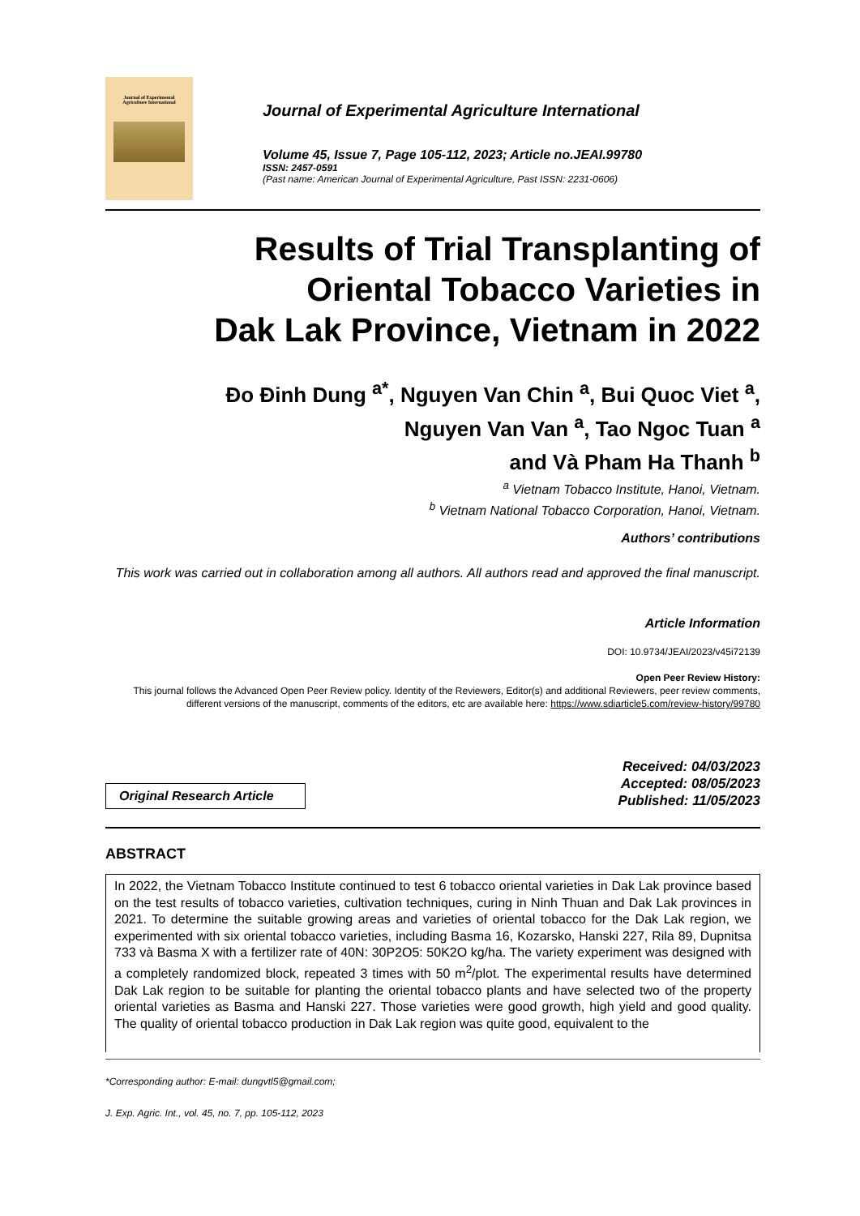Journal of Experimental
Agriculture International
Journal of Experimental Agriculture International
Volume 45, Issue 7, Page 105-112, 2023; Article no.JEAI.99780
ISSN: 2457-0591
(Past name: American Journal of Experimental Agriculture, Past ISSN: 2231-0606)
Results of Trial Transplanting of
Oriental Tobacco Varieties in
Dak Lak Province, Vietnam in 2022
Đo Đinh Dung <sup>a*</sup>, Nguyen Van Chin <sup>a</sup>, Bui Quoc Viet <sup>a</sup>,
Nguyen Van Van <sup>a</sup>, Tao Ngoc Tuan <sup>a</sup>
and Và Pham Ha Thanh <sup>b</sup>
<sup>a</sup> Vietnam Tobacco Institute, Hanoi, Vietnam.
<sup>b</sup> Vietnam National Tobacco Corporation, Hanoi, Vietnam.
Authors’ contributions
This work was carried out in collaboration among all authors. All authors read and approved the final manuscript.
Article Information
DOI: 10.9734/JEAI/2023/v45i72139
Open Peer Review History:
This journal follows the Advanced Open Peer Review policy. Identity of the Reviewers, Editor(s) and additional Reviewers, peer review comments, different versions of the manuscript, comments of the editors, etc are available here: https://www.sdiarticle5.com/review-history/99780
Original Research Article
Received: 04/03/2023
Accepted: 08/05/2023
Published: 11/05/2023
ABSTRACT
In 2022, the Vietnam Tobacco Institute continued to test 6 tobacco oriental varieties in Dak Lak province based on the test results of tobacco varieties, cultivation techniques, curing in Ninh Thuan and Dak Lak provinces in 2021. To determine the suitable growing areas and varieties of oriental tobacco for the Dak Lak region, we experimented with six oriental tobacco varieties, including Basma 16, Kozarsko, Hanski 227, Rila 89, Dupnitsa 733 và Basma X with a fertilizer rate of 40N: 30P2O5: 50K2O kg/ha. The variety experiment was designed with a completely randomized block, repeated 3 times with 50 m<sup>2</sup>/plot. The experimental results have determined Dak Lak region to be suitable for planting the oriental tobacco plants and have selected two of the property oriental varieties as Basma and Hanski 227. Those varieties were good growth, high yield and good quality. The quality of oriental tobacco production in Dak Lak region was quite good, equivalent to the
*Corresponding author: E-mail: dungvtl5@gmail.com;
J. Exp. Agric. Int., vol. 45, no. 7, pp. 105-112, 2023